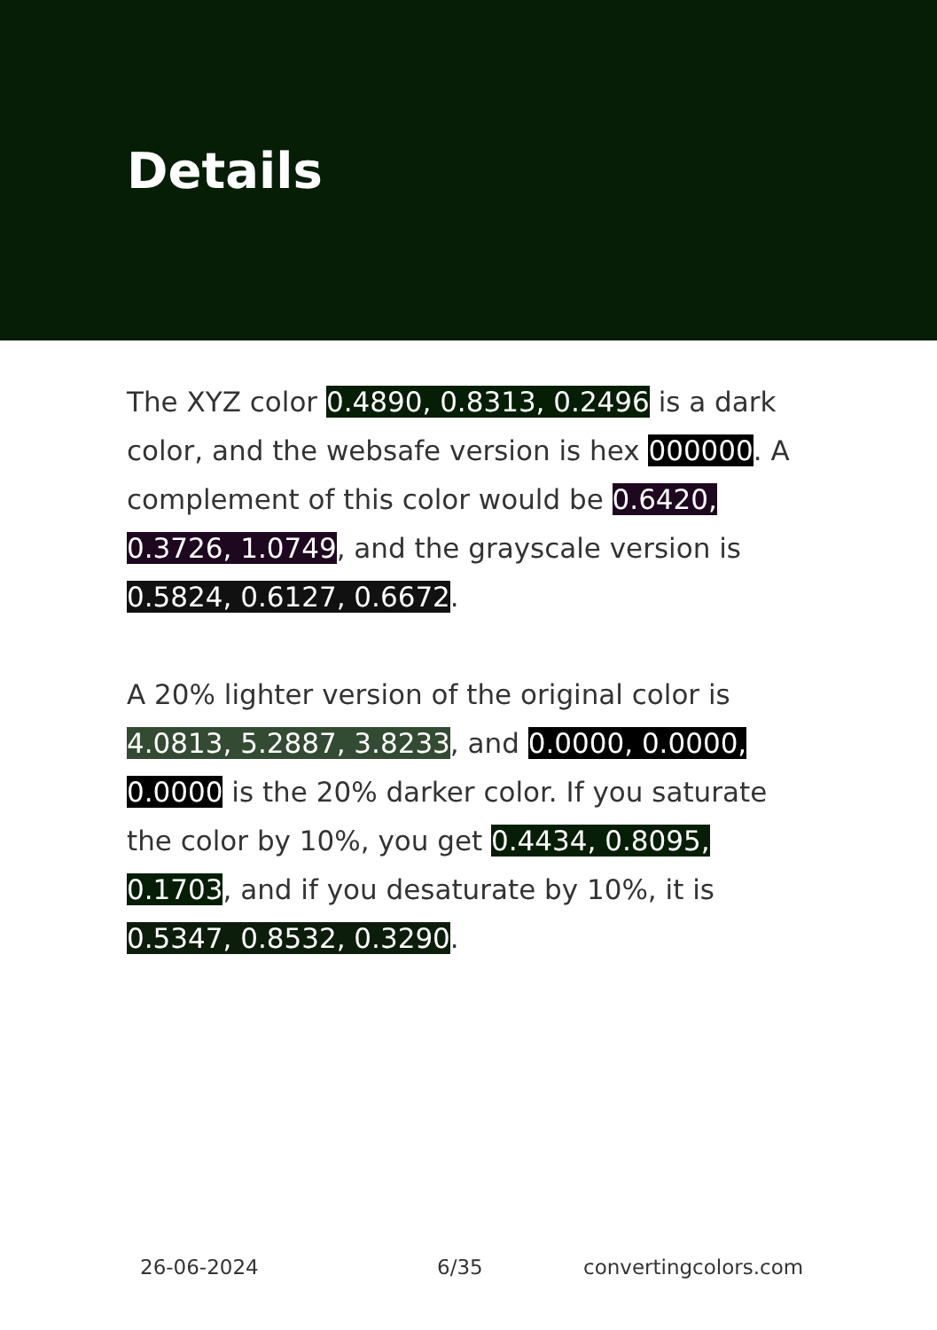Details
The XYZ color 0.4890, 0.8313, 0.2496 is a dark color, and the websafe version is hex 000000. A complement of this color would be 0.6420, 0.3726, 1.0749, and the grayscale version is 0.5824, 0.6127, 0.6672.
A 20% lighter version of the original color is 4.0813, 5.2887, 3.8233, and 0.0000, 0.0000, 0.0000 is the 20% darker color. If you saturate the color by 10%, you get 0.4434, 0.8095, 0.1703, and if you desaturate by 10%, it is 0.5347, 0.8532, 0.3290.
26-06-2024 6/35 convertingcolors.com